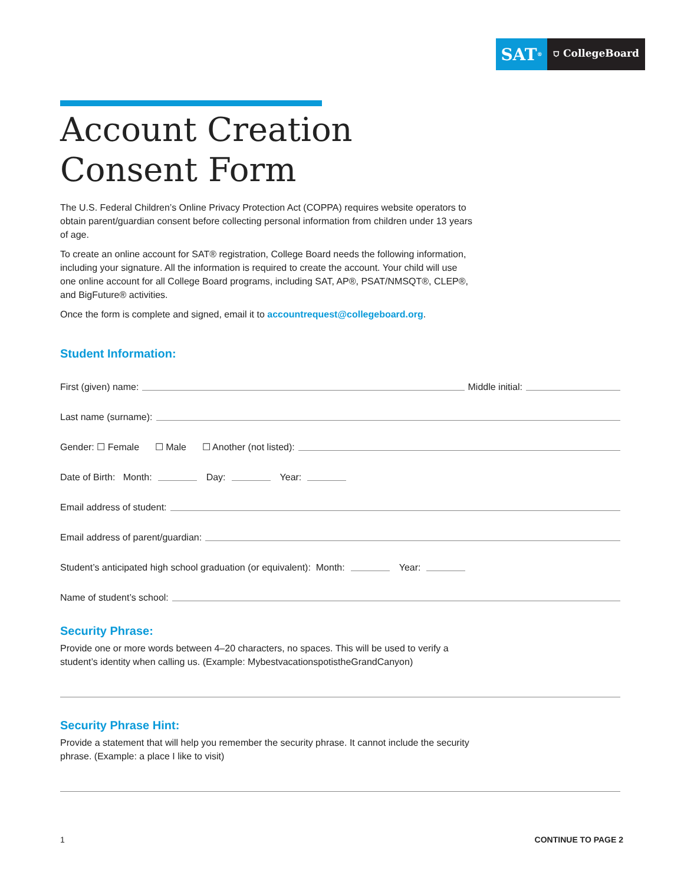SAT<sup>®</sup>
⛉ CollegeBoard
Account Creation
Consent Form
The U.S. Federal Children’s Online Privacy Protection Act (COPPA) requires website operators to obtain parent/guardian consent before collecting personal information from children under 13 years of age.
To create an online account for SAT® registration, College Board needs the following information, including your signature. All the information is required to create the account. Your child will use one online account for all College Board programs, including SAT, AP®, PSAT/NMSQT®, CLEP®, and BigFuture® activities.
Once the form is complete and signed, email it to accountrequest@collegeboard.org.
Student Information:
First (given) name: Middle initial:
Last name (surname):
Gender: ☐ Female ☐ Male ☐ Another (not listed):
Date of Birth: Month: Day: Year:
Email address of student:
Email address of parent/guardian:
Student’s anticipated high school graduation (or equivalent): Month: Year:
Name of student’s school:
Security Phrase:
Provide one or more words between 4–20 characters, no spaces. This will be used to verify a student’s identity when calling us. (Example: MybestvacationspotistheGrandCanyon)
Security Phrase Hint:
Provide a statement that will help you remember the security phrase. It cannot include the security phrase. (Example: a place I like to visit)
1 CONTINUE TO PAGE 2